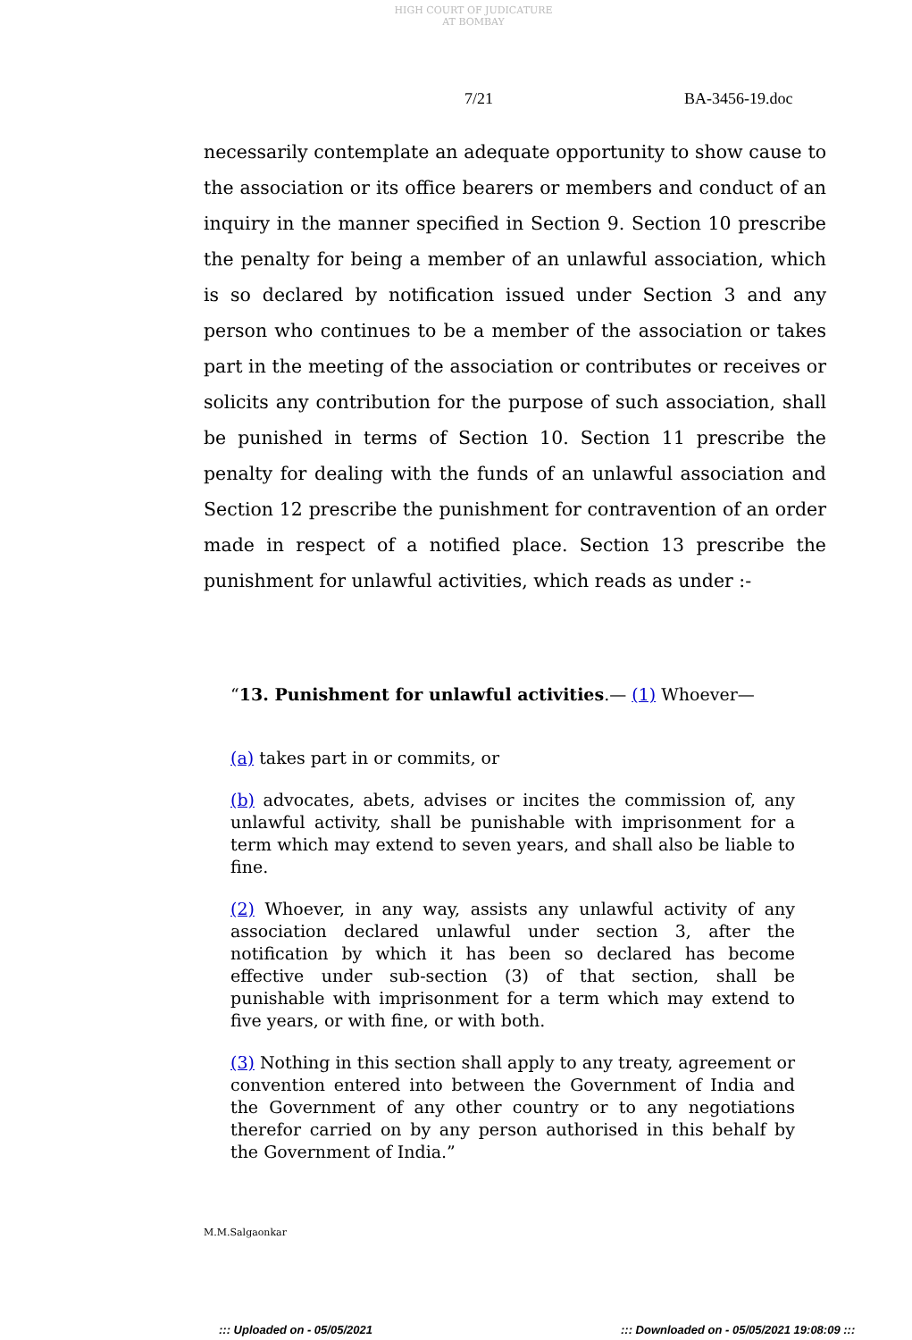HIGH COURT OF JUDICATURE AT BOMBAY
7/21 BA-3456-19.doc
necessarily contemplate an adequate opportunity to show cause to the association or its office bearers or members and conduct of an inquiry in the manner specified in Section 9. Section 10 prescribe the penalty for being a member of an unlawful association, which is so declared by notification issued under Section 3 and any person who continues to be a member of the association or takes part in the meeting of the association or contributes or receives or solicits any contribution for the purpose of such association, shall be punished in terms of Section 10. Section 11 prescribe the penalty for dealing with the funds of an unlawful association and Section 12 prescribe the punishment for contravention of an order made in respect of a notified place. Section 13 prescribe the punishment for unlawful activities, which reads as under :-
“13. Punishment for unlawful activities.— (1) Whoever—
(a) takes part in or commits, or
(b) advocates, abets, advises or incites the commission of, any unlawful activity, shall be punishable with imprisonment for a term which may extend to seven years, and shall also be liable to fine.
(2) Whoever, in any way, assists any unlawful activity of any association declared unlawful under section 3, after the notification by which it has been so declared has become effective under sub-section (3) of that section, shall be punishable with imprisonment for a term which may extend to five years, or with fine, or with both.
(3) Nothing in this section shall apply to any treaty, agreement or convention entered into between the Government of India and the Government of any other country or to any negotiations therefor carried on by any person authorised in this behalf by the Government of India.”
M.M.Salgaonkar
::: Uploaded on - 05/05/2021
::: Downloaded on - 05/05/2021 19:08:09 :::